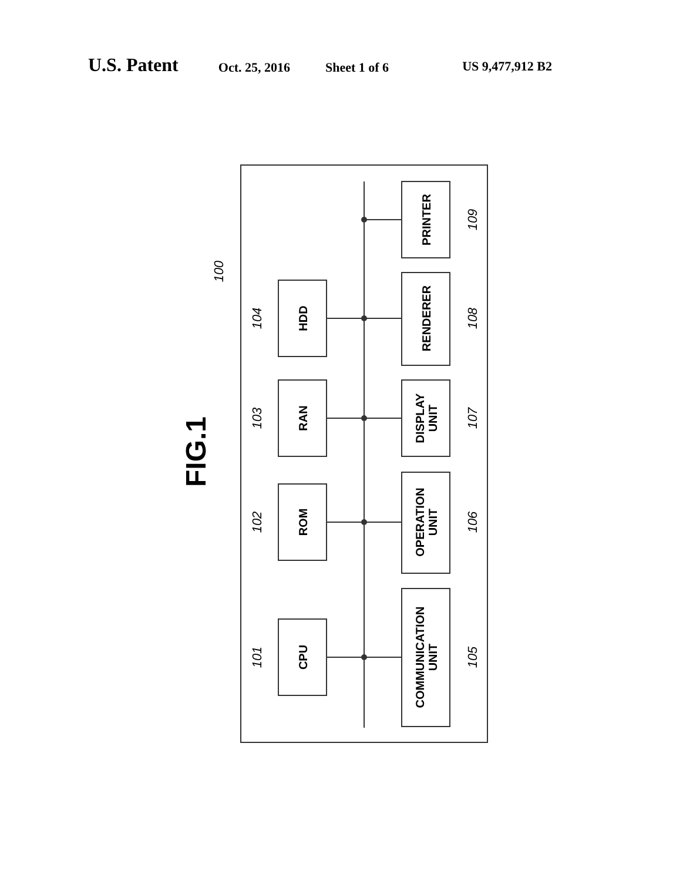U.S. Patent
Oct. 25, 2016 Sheet 1 of 6 US 9,477,912 B2
FIG.1
HDD
RAN
ROM
CPU
PRINTER
RENDERER
DISPLAY
UNIT
OPERATION
UNIT
COMMUNICATION
UNIT
100
104
103
102
101
109
108
107
106
105